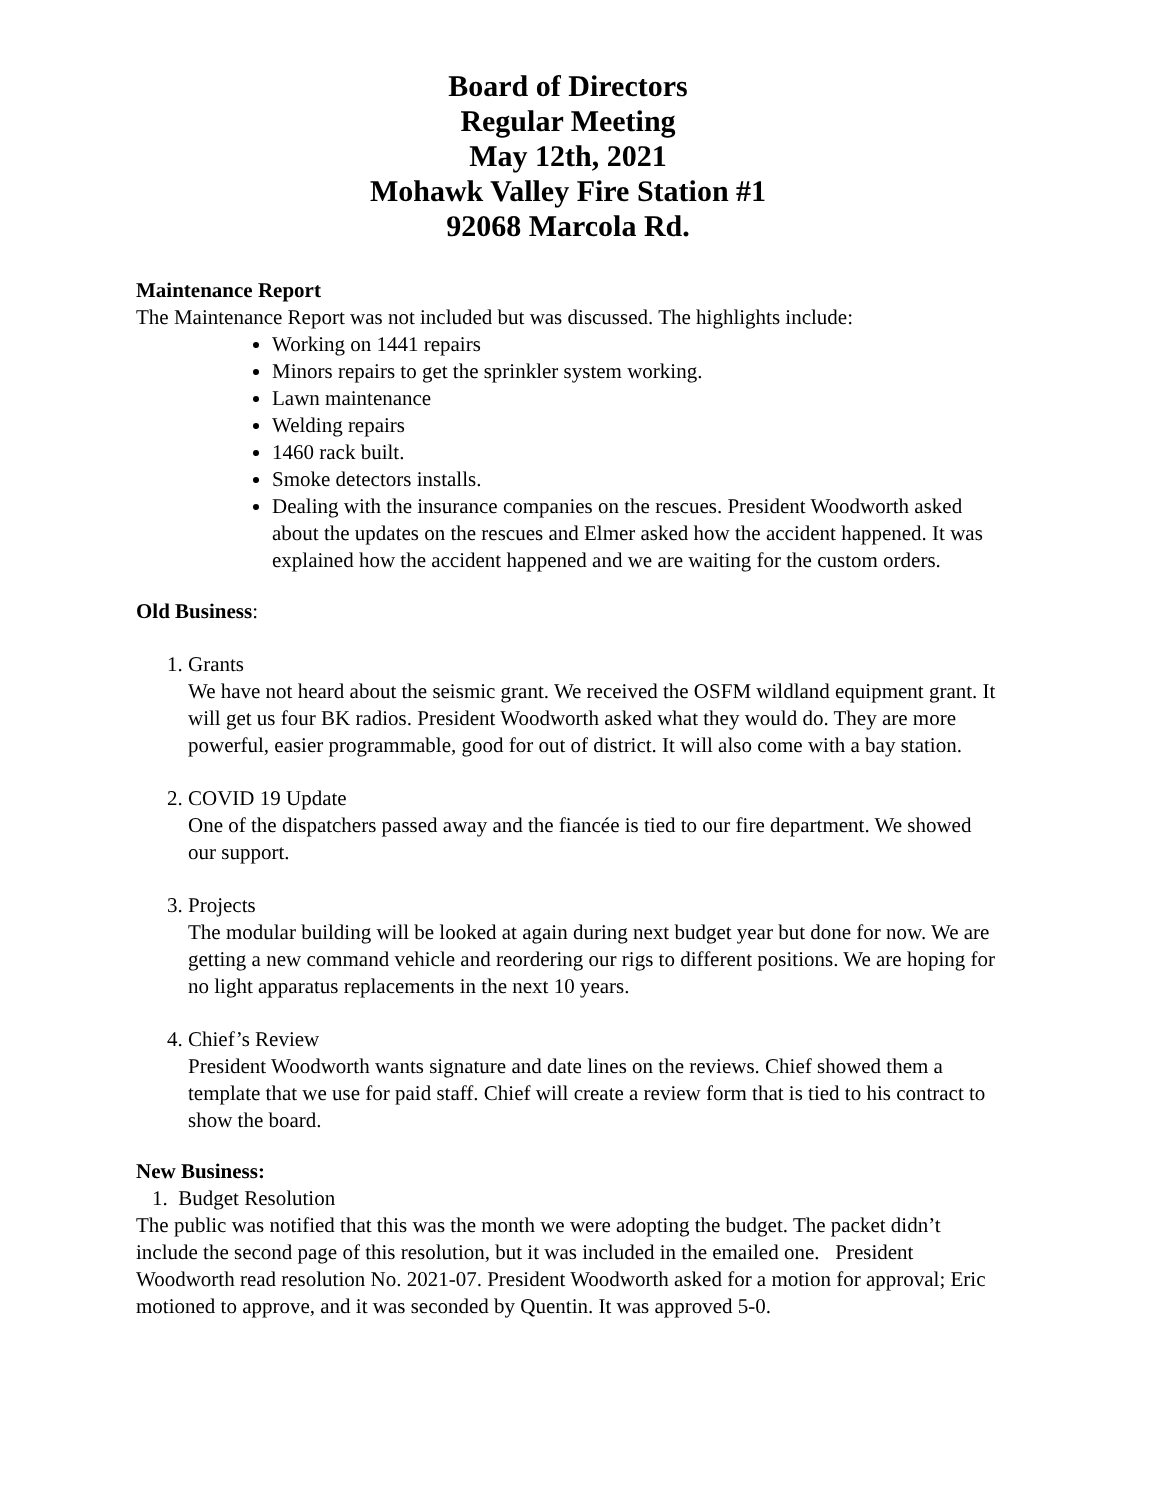Board of Directors
Regular Meeting
May 12th, 2021
Mohawk Valley Fire Station #1
92068 Marcola Rd.
Maintenance Report
The Maintenance Report was not included but was discussed. The highlights include:
Working on 1441 repairs
Minors repairs to get the sprinkler system working.
Lawn maintenance
Welding repairs
1460 rack built.
Smoke detectors installs.
Dealing with the insurance companies on the rescues. President Woodworth asked about the updates on the rescues and Elmer asked how the accident happened. It was explained how the accident happened and we are waiting for the custom orders.
Old Business:
1. Grants
We have not heard about the seismic grant. We received the OSFM wildland equipment grant. It will get us four BK radios. President Woodworth asked what they would do. They are more powerful, easier programmable, good for out of district. It will also come with a bay station.
2. COVID 19 Update
One of the dispatchers passed away and the fiancée is tied to our fire department. We showed our support.
3. Projects
The modular building will be looked at again during next budget year but done for now. We are getting a new command vehicle and reordering our rigs to different positions. We are hoping for no light apparatus replacements in the next 10 years.
4. Chief’s Review
President Woodworth wants signature and date lines on the reviews. Chief showed them a template that we use for paid staff. Chief will create a review form that is tied to his contract to show the board.
New Business:
1. Budget Resolution
The public was notified that this was the month we were adopting the budget. The packet didn’t include the second page of this resolution, but it was included in the emailed one. President Woodworth read resolution No. 2021-07. President Woodworth asked for a motion for approval; Eric motioned to approve, and it was seconded by Quentin. It was approved 5-0.